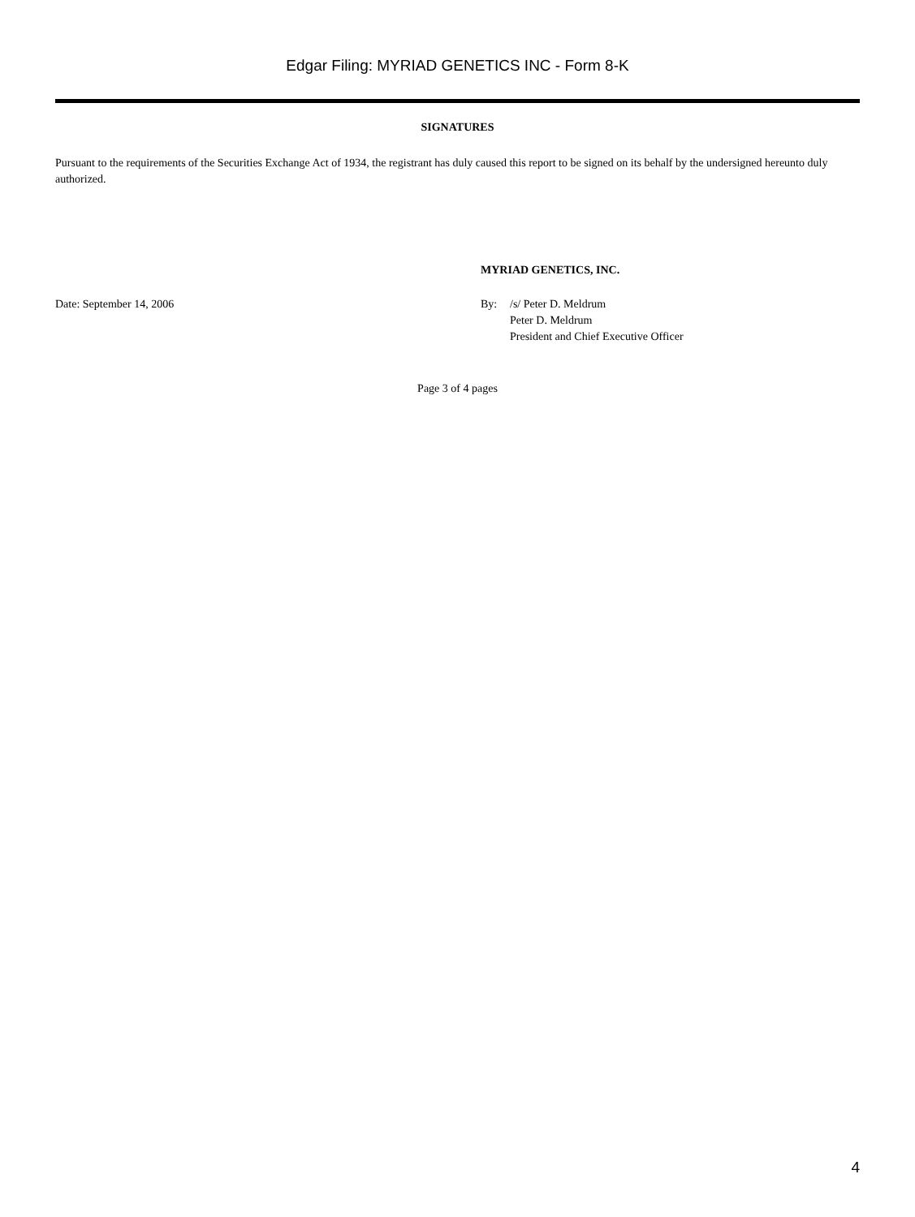Edgar Filing: MYRIAD GENETICS INC - Form 8-K
SIGNATURES
Pursuant to the requirements of the Securities Exchange Act of 1934, the registrant has duly caused this report to be signed on its behalf by the undersigned hereunto duly authorized.
Date: September 14, 2006
MYRIAD GENETICS, INC.
| By: | /s/ Peter D. Meldrum |
| | Peter D. Meldrum |
| | President and Chief Executive Officer |
Page 3 of 4 pages
4